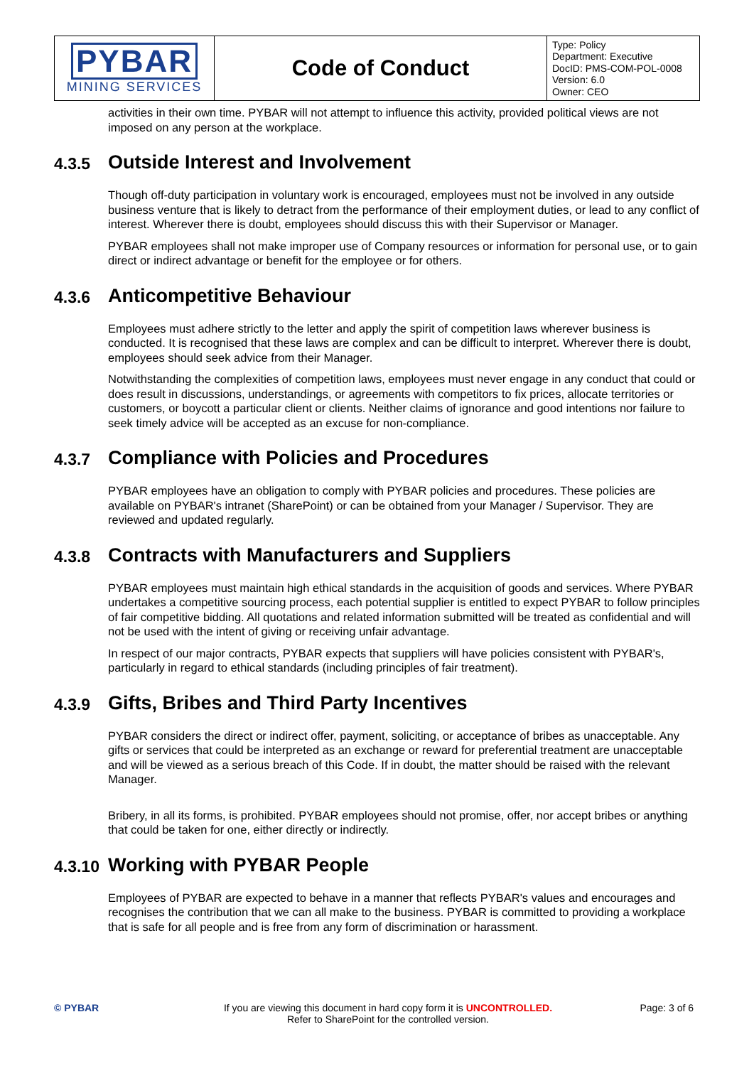| PYBAR MINING SERVICES | Code of Conduct | Type: Policy Department: Executive DocID: PMS-COM-POL-0008 Version: 6.0 Owner: CEO |
activities in their own time. PYBAR will not attempt to influence this activity, provided political views are not imposed on any person at the workplace.
4.3.5 Outside Interest and Involvement
Though off-duty participation in voluntary work is encouraged, employees must not be involved in any outside business venture that is likely to detract from the performance of their employment duties, or lead to any conflict of interest. Wherever there is doubt, employees should discuss this with their Supervisor or Manager.
PYBAR employees shall not make improper use of Company resources or information for personal use, or to gain direct or indirect advantage or benefit for the employee or for others.
4.3.6 Anticompetitive Behaviour
Employees must adhere strictly to the letter and apply the spirit of competition laws wherever business is conducted. It is recognised that these laws are complex and can be difficult to interpret. Wherever there is doubt, employees should seek advice from their Manager.
Notwithstanding the complexities of competition laws, employees must never engage in any conduct that could or does result in discussions, understandings, or agreements with competitors to fix prices, allocate territories or customers, or boycott a particular client or clients. Neither claims of ignorance and good intentions nor failure to seek timely advice will be accepted as an excuse for non-compliance.
4.3.7 Compliance with Policies and Procedures
PYBAR employees have an obligation to comply with PYBAR policies and procedures. These policies are available on PYBAR's intranet (SharePoint) or can be obtained from your Manager / Supervisor. They are reviewed and updated regularly.
4.3.8 Contracts with Manufacturers and Suppliers
PYBAR employees must maintain high ethical standards in the acquisition of goods and services. Where PYBAR undertakes a competitive sourcing process, each potential supplier is entitled to expect PYBAR to follow principles of fair competitive bidding. All quotations and related information submitted will be treated as confidential and will not be used with the intent of giving or receiving unfair advantage.
In respect of our major contracts, PYBAR expects that suppliers will have policies consistent with PYBAR's, particularly in regard to ethical standards (including principles of fair treatment).
4.3.9 Gifts, Bribes and Third Party Incentives
PYBAR considers the direct or indirect offer, payment, soliciting, or acceptance of bribes as unacceptable. Any gifts or services that could be interpreted as an exchange or reward for preferential treatment are unacceptable and will be viewed as a serious breach of this Code. If in doubt, the matter should be raised with the relevant Manager.
Bribery, in all its forms, is prohibited. PYBAR employees should not promise, offer, nor accept bribes or anything that could be taken for one, either directly or indirectly.
4.3.10 Working with PYBAR People
Employees of PYBAR are expected to behave in a manner that reflects PYBAR's values and encourages and recognises the contribution that we can all make to the business. PYBAR is committed to providing a workplace that is safe for all people and is free from any form of discrimination or harassment.
© PYBAR If you are viewing this document in hard copy form it is UNCONTROLLED.
Refer to SharePoint for the controlled version.
Page: 3 of 6